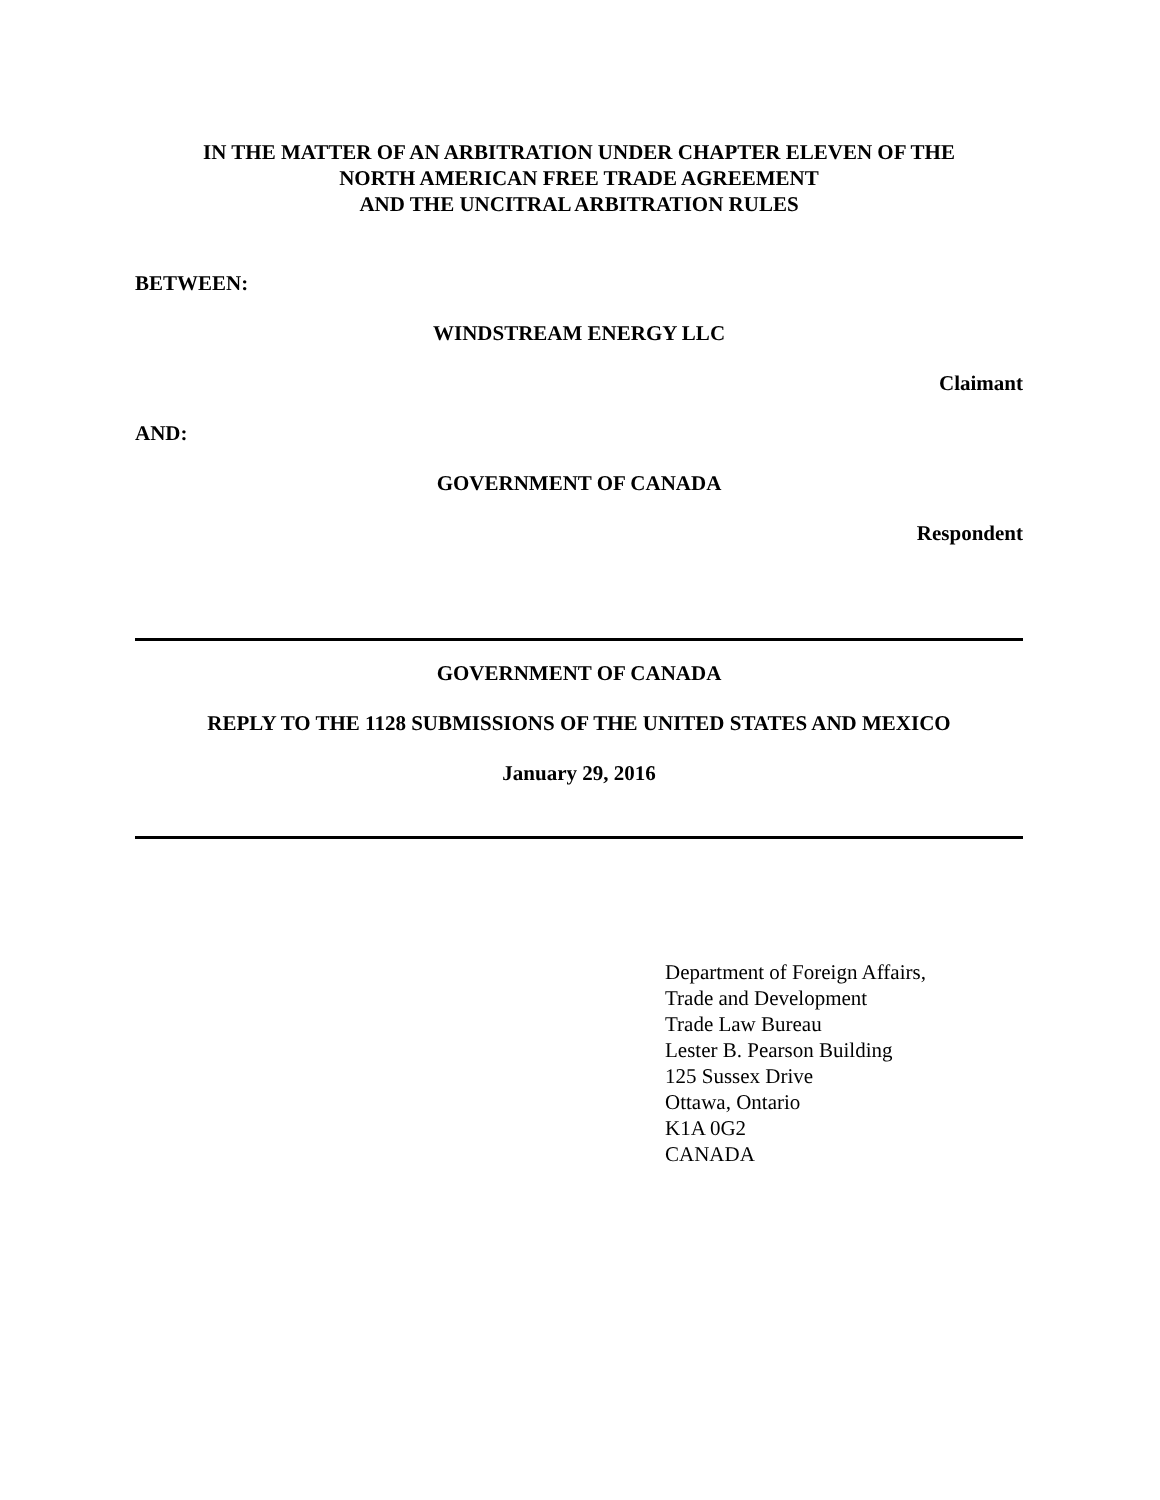IN THE MATTER OF AN ARBITRATION UNDER CHAPTER ELEVEN OF THE
NORTH AMERICAN FREE TRADE AGREEMENT
AND THE UNCITRAL ARBITRATION RULES
BETWEEN:
WINDSTREAM ENERGY LLC
Claimant
AND:
GOVERNMENT OF CANADA
Respondent
GOVERNMENT OF CANADA
REPLY TO THE 1128 SUBMISSIONS OF THE UNITED STATES AND MEXICO
January 29, 2016
Department of Foreign Affairs,
Trade and Development
Trade Law Bureau
Lester B. Pearson Building
125 Sussex Drive
Ottawa, Ontario
K1A 0G2
CANADA